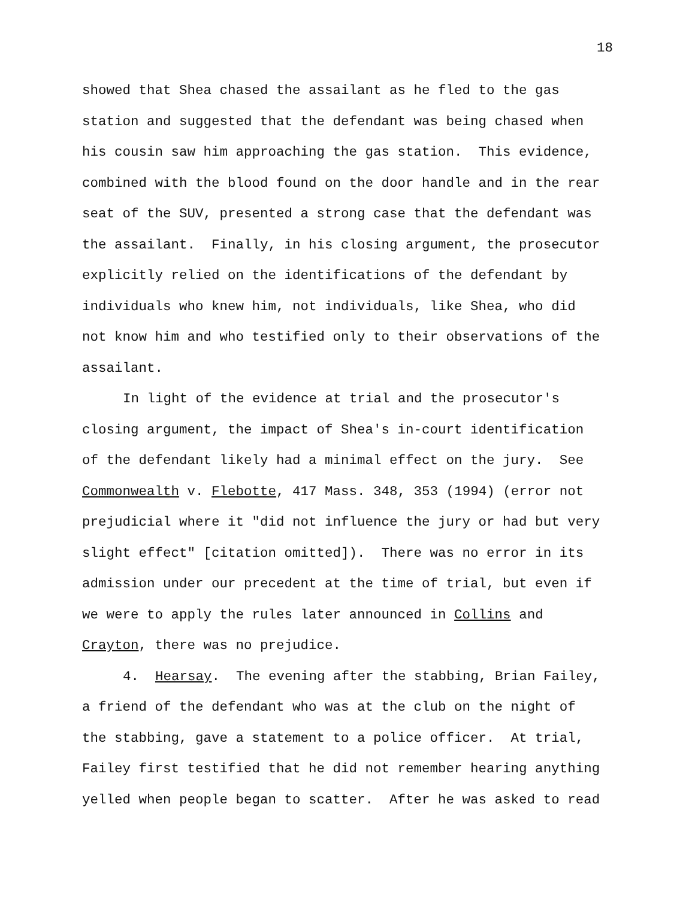18
showed that Shea chased the assailant as he fled to the gas station and suggested that the defendant was being chased when his cousin saw him approaching the gas station. This evidence, combined with the blood found on the door handle and in the rear seat of the SUV, presented a strong case that the defendant was the assailant. Finally, in his closing argument, the prosecutor explicitly relied on the identifications of the defendant by individuals who knew him, not individuals, like Shea, who did not know him and who testified only to their observations of the assailant.
In light of the evidence at trial and the prosecutor's closing argument, the impact of Shea's in-court identification of the defendant likely had a minimal effect on the jury. See Commonwealth v. Flebotte, 417 Mass. 348, 353 (1994) (error not prejudicial where it "did not influence the jury or had but very slight effect" [citation omitted]). There was no error in its admission under our precedent at the time of trial, but even if we were to apply the rules later announced in Collins and Crayton, there was no prejudice.
4. Hearsay. The evening after the stabbing, Brian Failey, a friend of the defendant who was at the club on the night of the stabbing, gave a statement to a police officer. At trial, Failey first testified that he did not remember hearing anything yelled when people began to scatter. After he was asked to read